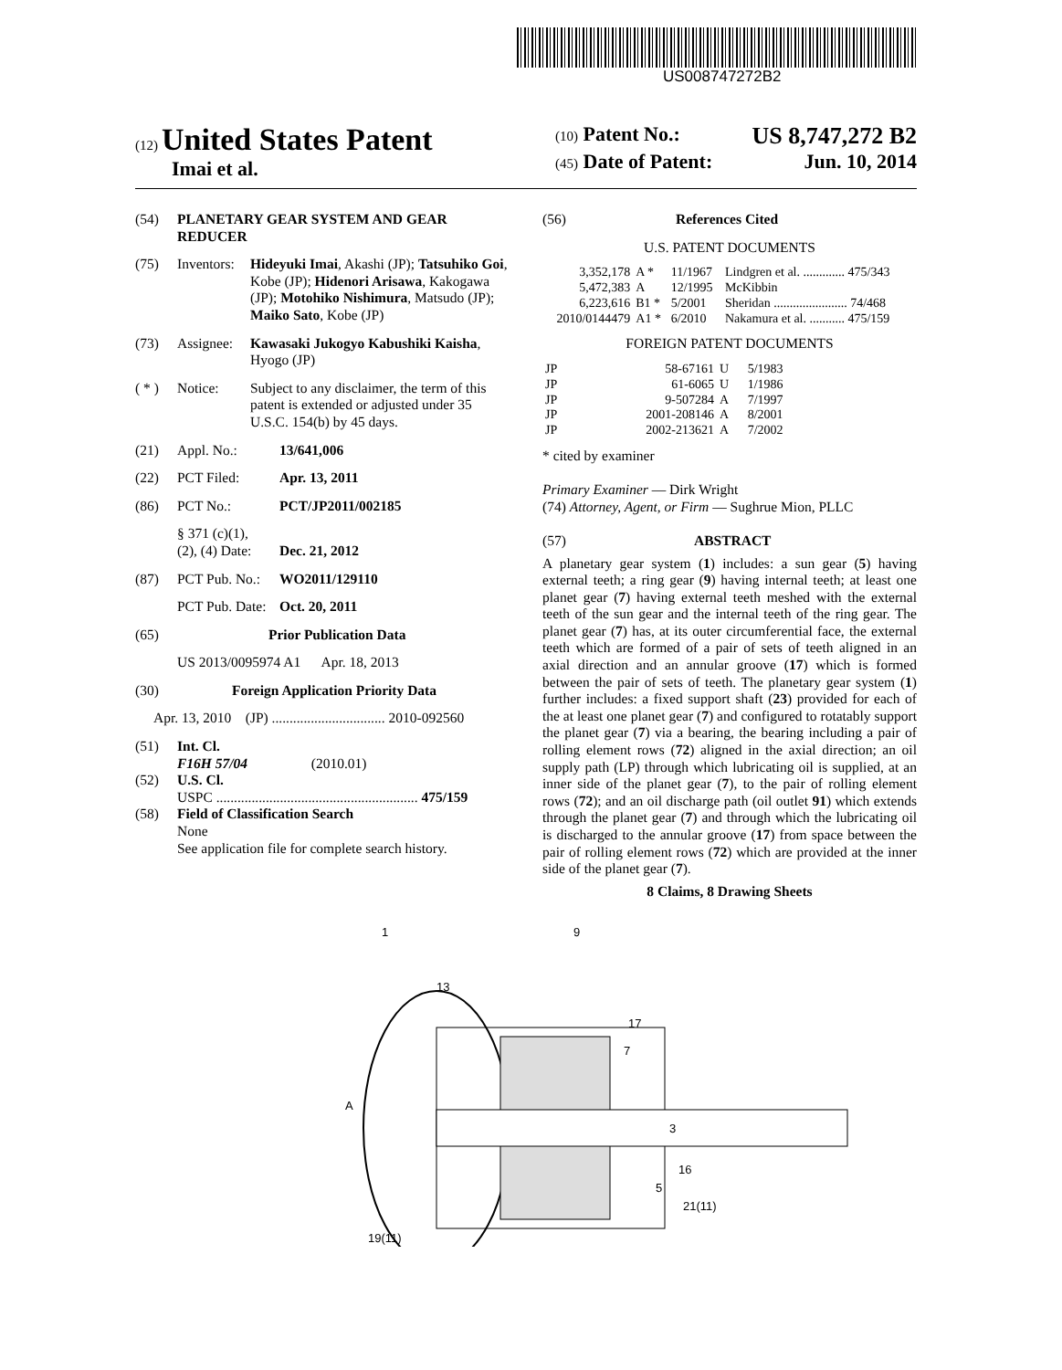US008747272B2
(12) United States Patent
Imai et al.
(10) Patent No.: US 8,747,272 B2
(45) Date of Patent: Jun. 10, 2014
(54) PLANETARY GEAR SYSTEM AND GEAR REDUCER
(75) Inventors: Hideyuki Imai, Akashi (JP); Tatsuhiko Goi, Kobe (JP); Hidenori Arisawa, Kakogawa (JP); Motohiko Nishimura, Matsudo (JP); Maiko Sato, Kobe (JP)
(73) Assignee: Kawasaki Jukogyo Kabushiki Kaisha, Hyogo (JP)
( * ) Notice: Subject to any disclaimer, the term of this patent is extended or adjusted under 35 U.S.C. 154(b) by 45 days.
(21) Appl. No.: 13/641,006
(22) PCT Filed: Apr. 13, 2011
(86) PCT No.: PCT/JP2011/002185
§ 371 (c)(1),
(2), (4) Date:
Dec. 21, 2012
(87) PCT Pub. No.: WO2011/129110
PCT Pub. Date: Oct. 20, 2011
(65) Prior Publication Data
US 2013/0095974 A1 Apr. 18, 2013
(30) Foreign Application Priority Data
Apr. 13, 2010 (JP) ................................ 2010-092560
(51) Int. Cl.
F16H 57/04 (2010.01)
(52) U.S. Cl.
USPC ......................................................... 475/159
(58) Field of Classification Search
None
See application file for complete search history.
(56) References Cited
U.S. PATENT DOCUMENTS
| 3,352,178 | A * | 11/1967 | Lindgren et al. ............. 475/343 |
| 5,472,383 | A | 12/1995 | McKibbin |
| 6,223,616 | B1 * | 5/2001 | Sheridan ....................... 74/468 |
| 2010/0144479 | A1 * | 6/2010 | Nakamura et al. ........... 475/159 |
FOREIGN PATENT DOCUMENTS
| JP | 58-67161 | U | 5/1983 |
| JP | 61-6065 | U | 1/1986 |
| JP | 9-507284 | A | 7/1997 |
| JP | 2001-208146 | A | 8/2001 |
| JP | 2002-213621 | A | 7/2002 |
* cited by examiner
Primary Examiner — Dirk Wright
(74) Attorney, Agent, or Firm — Sughrue Mion, PLLC
(57) ABSTRACT
A planetary gear system (1) includes: a sun gear (5) having external teeth; a ring gear (9) having internal teeth; at least one planet gear (7) having external teeth meshed with the external teeth of the sun gear and the internal teeth of the ring gear. The planet gear (7) has, at its outer circumferential face, the external teeth which are formed of a pair of sets of teeth aligned in an axial direction and an annular groove (17) which is formed between the pair of sets of teeth. The planetary gear system (1) further includes: a fixed support shaft (23) provided for each of the at least one planet gear (7) and configured to rotatably support the planet gear (7) via a bearing, the bearing including a pair of rolling element rows (72) aligned in the axial direction; an oil supply path (LP) through which lubricating oil is supplied, at an inner side of the planet gear (7), to the pair of rolling element rows (72); and an oil discharge path (oil outlet 91) which extends through the planet gear (7) and through which the lubricating oil is discharged to the annular groove (17) from space between the pair of rolling element rows (72) which are provided at the inner side of the planet gear (7).
8 Claims, 8 Drawing Sheets
1
9
13
17
7
A
3
16
5
21(11)
19(11)